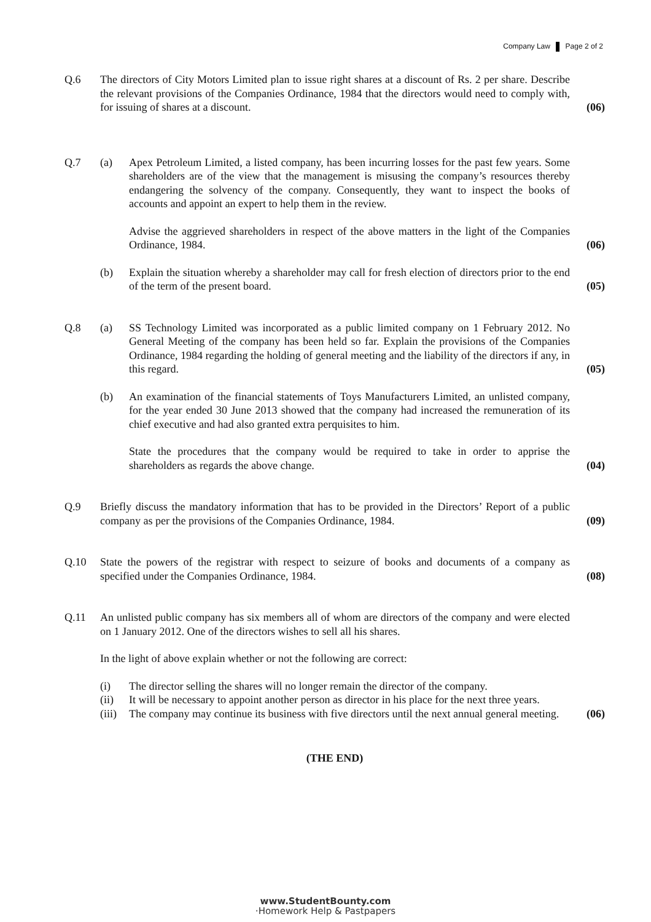Company Law Page 2 of 2
Q.6 The directors of City Motors Limited plan to issue right shares at a discount of Rs. 2 per share. Describe the relevant provisions of the Companies Ordinance, 1984 that the directors would need to comply with, for issuing of shares at a discount.
(06)
Q.7 (a) Apex Petroleum Limited, a listed company, has been incurring losses for the past few years. Some shareholders are of the view that the management is misusing the company’s resources thereby endangering the solvency of the company. Consequently, they want to inspect the books of accounts and appoint an expert to help them in the review.
Advise the aggrieved shareholders in respect of the above matters in the light of the Companies Ordinance, 1984.
(06)
(b) Explain the situation whereby a shareholder may call for fresh election of directors prior to the end of the term of the present board.
(05)
Q.8 (a) SS Technology Limited was incorporated as a public limited company on 1 February 2012. No General Meeting of the company has been held so far. Explain the provisions of the Companies Ordinance, 1984 regarding the holding of general meeting and the liability of the directors if any, in this regard.
(05)
(b) An examination of the financial statements of Toys Manufacturers Limited, an unlisted company, for the year ended 30 June 2013 showed that the company had increased the remuneration of its chief executive and had also granted extra perquisites to him.
State the procedures that the company would be required to take in order to apprise the shareholders as regards the above change.
(04)
Q.9 Briefly discuss the mandatory information that has to be provided in the Directors’ Report of a public company as per the provisions of the Companies Ordinance, 1984.
(09)
Q.10 State the powers of the registrar with respect to seizure of books and documents of a company as specified under the Companies Ordinance, 1984.
(08)
Q.11 An unlisted public company has six members all of whom are directors of the company and were elected on 1 January 2012. One of the directors wishes to sell all his shares.
In the light of above explain whether or not the following are correct:
(i) The director selling the shares will no longer remain the director of the company.
(ii) It will be necessary to appoint another person as director in his place for the next three years.
(iii)
The company may continue its business with five directors until the next annual general meeting.
(06)
(THE END)
www.StudentBounty.com
·Homework Help & Pastpapers